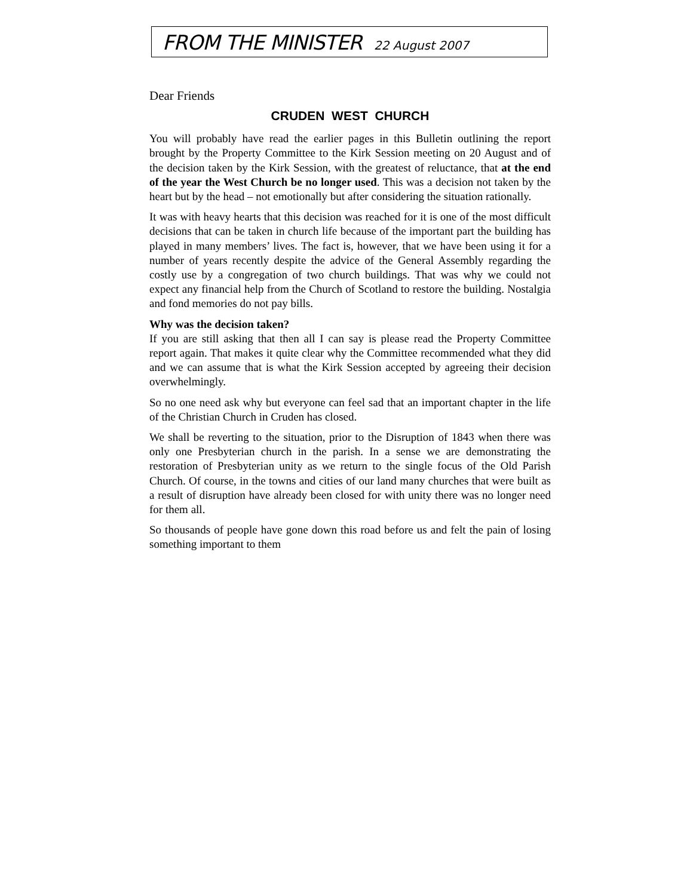FROM THE MINISTER 22 August 2007
Dear Friends
CRUDEN WEST CHURCH
You will probably have read the earlier pages in this Bulletin outlining the report brought by the Property Committee to the Kirk Session meeting on 20 August and of the decision taken by the Kirk Session, with the greatest of reluctance, that at the end of the year the West Church be no longer used. This was a decision not taken by the heart but by the head – not emotionally but after considering the situation rationally.
It was with heavy hearts that this decision was reached for it is one of the most difficult decisions that can be taken in church life because of the important part the building has played in many members’ lives. The fact is, however, that we have been using it for a number of years recently despite the advice of the General Assembly regarding the costly use by a congregation of two church buildings. That was why we could not expect any financial help from the Church of Scotland to restore the building. Nostalgia and fond memories do not pay bills.
Why was the decision taken?
If you are still asking that then all I can say is please read the Property Committee report again. That makes it quite clear why the Committee recommended what they did and we can assume that is what the Kirk Session accepted by agreeing their decision overwhelmingly.
So no one need ask why but everyone can feel sad that an important chapter in the life of the Christian Church in Cruden has closed.
We shall be reverting to the situation, prior to the Disruption of 1843 when there was only one Presbyterian church in the parish. In a sense we are demonstrating the restoration of Presbyterian unity as we return to the single focus of the Old Parish Church. Of course, in the towns and cities of our land many churches that were built as a result of disruption have already been closed for with unity there was no longer need for them all.
So thousands of people have gone down this road before us and felt the pain of losing something important to them